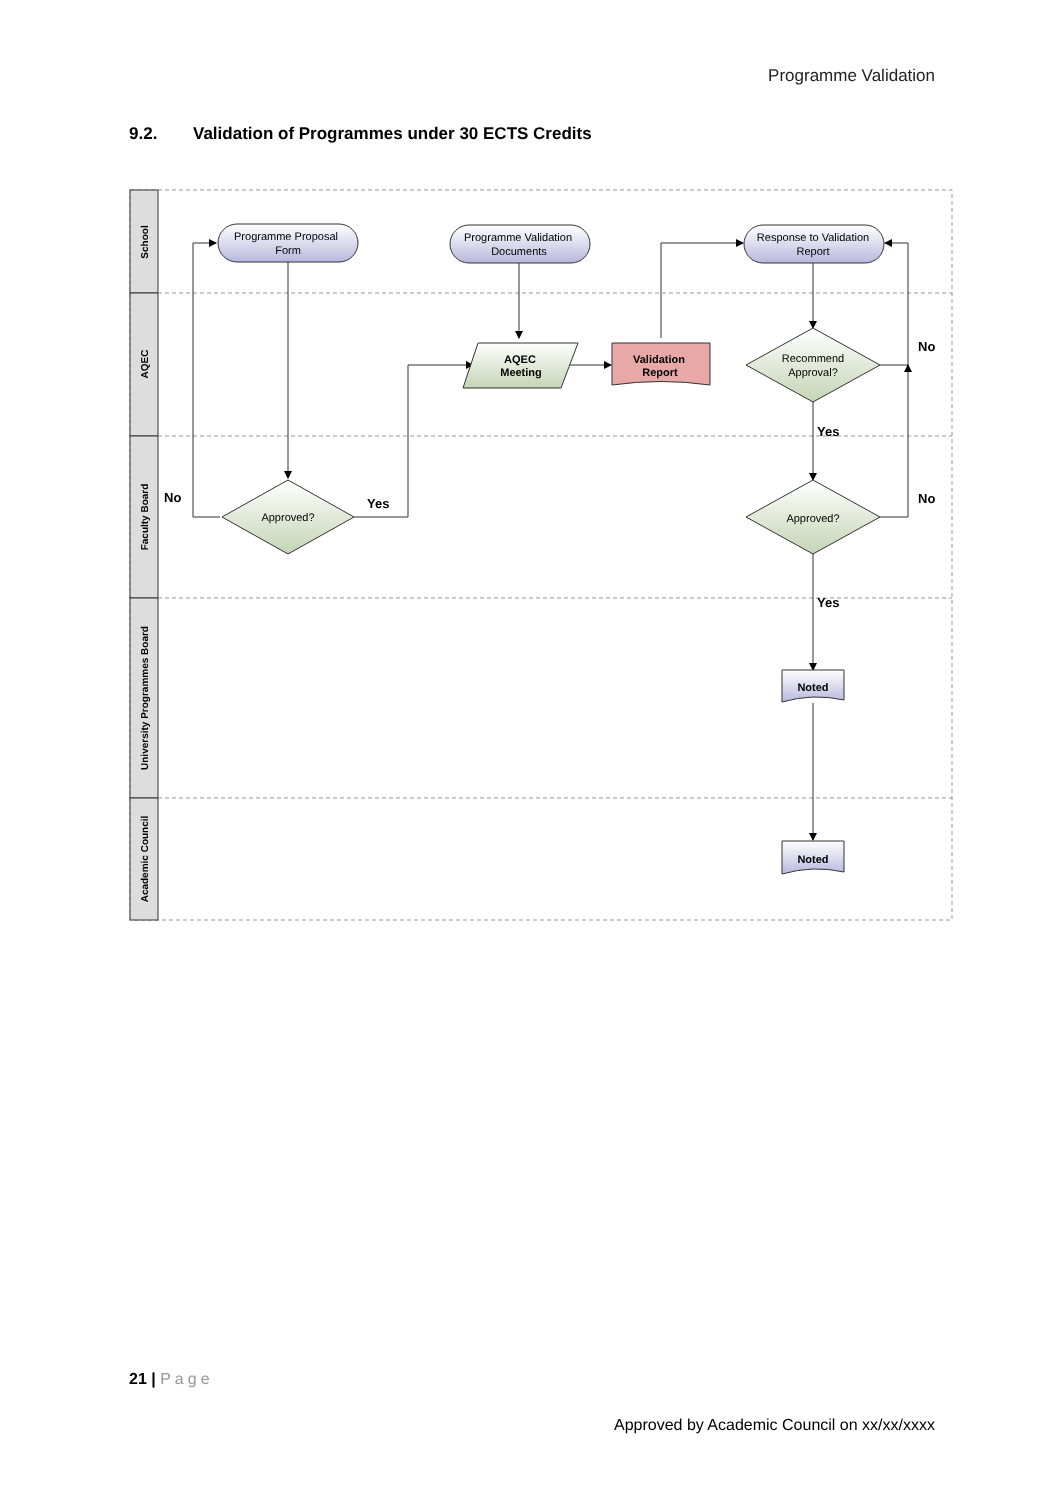Programme Validation
9.2. Validation of Programmes under 30 ECTS Credits
School
AQEC
Faculty Board
University Programmes Board
Academic Council
Programme Proposal
Form
Programme Validation
Documents
Response to Validation
Report
AQEC
Meeting
Validation
Report
Recommend
Approval?
Approved?
Approved?
Noted
Noted
No
Yes
No
Yes
No
Yes
21 | Page
Approved by Academic Council on xx/xx/xxxx